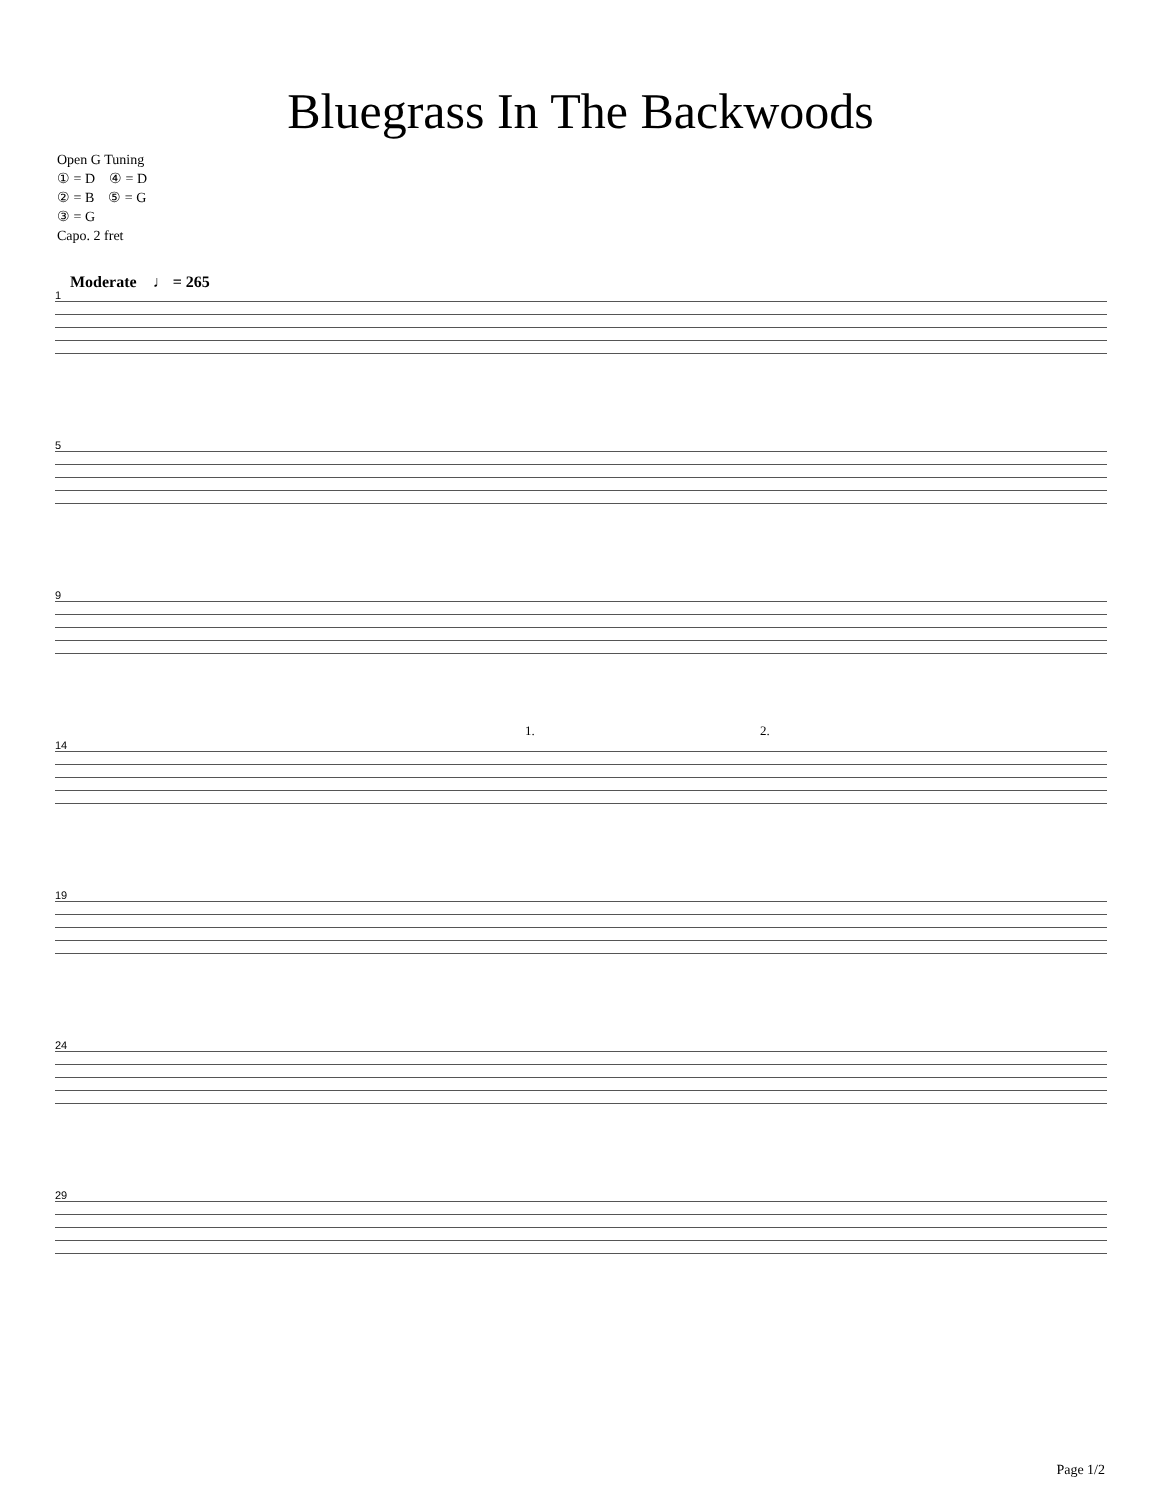Bluegrass In The Backwoods
Open G Tuning
① = D ④ = D
② = B ⑤ = G
③ = G
Capo. 2 fret
Moderate ♩ = 265
1
5
9
14
1. 2.
19
24
29
Page 1/2